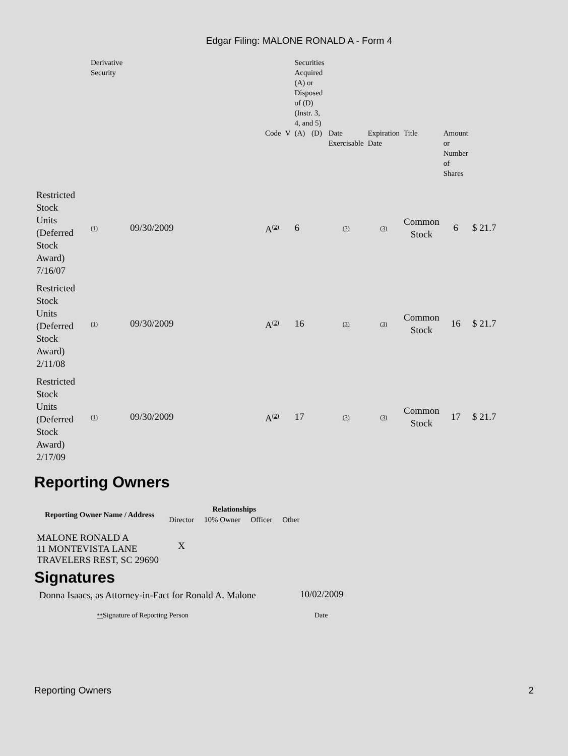Edgar Filing: MALONE RONALD A - Form 4
| | Derivative Security | | | | Securities Acquired (A) or Disposed of (D) (Instr. 3, 4, and 5) | | | | | | |
| --- | --- | --- | --- | --- | --- | --- | --- | --- | --- | --- | --- |
| | | | Code | V | (A) | (D) | Date Exercisable | Expiration Date | Title | Amount or Number of Shares | |
| Restricted Stock Units (Deferred Stock Award) 7/16/07 | (1) | 09/30/2009 | A<sup>(2)</sup> | | 6 | | (3) | (3) | Common Stock | 6 | $ 21.7 |
| Restricted Stock Units (Deferred Stock Award) 2/11/08 | (1) | 09/30/2009 | A<sup>(2)</sup> | | 16 | | (3) | (3) | Common Stock | 16 | $ 21.7 |
| Restricted Stock Units (Deferred Stock Award) 2/17/09 | (1) | 09/30/2009 | A<sup>(2)</sup> | | 17 | | (3) | (3) | Common Stock | 17 | $ 21.7 |
Reporting Owners
| Reporting Owner Name / Address | Relationships | | | |
| --- | --- | --- | --- | --- |
| | Director | 10% Owner | Officer | Other |
| MALONE RONALD A 11 MONTEVISTA LANE TRAVELERS REST, SC 29690 | X | | | |
Signatures
| Donna Isaacs, as Attorney-in-Fact for Ronald A. Malone | 10/02/2009 |
| ** Signature of Reporting Person | Date |
Reporting Owners 2